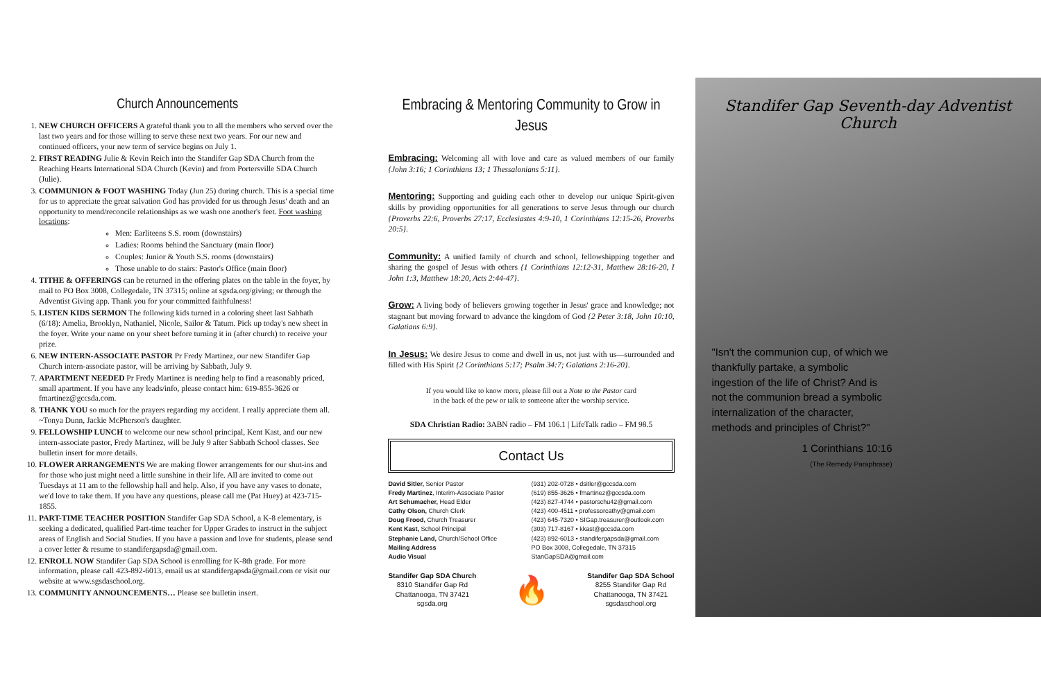Church Announcements
1. NEW CHURCH OFFICERS A grateful thank you to all the members who served over the last two years and for those willing to serve these next two years. For our new and continued officers, your new term of service begins on July 1.
2. FIRST READING Julie & Kevin Reich into the Standifer Gap SDA Church from the Reaching Hearts International SDA Church (Kevin) and from Portersville SDA Church (Julie).
3. COMMUNION & FOOT WASHING Today (Jun 25) during church. This is a special time for us to appreciate the great salvation God has provided for us through Jesus' death and an opportunity to mend/reconcile relationships as we wash one another's feet. Foot washing locations:
Men: Earliteens S.S. room (downstairs)
Ladies: Rooms behind the Sanctuary (main floor)
Couples: Junior & Youth S.S. rooms (downstairs)
Those unable to do stairs: Pastor's Office (main floor)
4. TITHE & OFFERINGS can be returned in the offering plates on the table in the foyer, by mail to PO Box 3008, Collegedale, TN 37315; online at sgsda.org/giving; or through the Adventist Giving app. Thank you for your committed faithfulness!
5. LISTEN KIDS SERMON The following kids turned in a coloring sheet last Sabbath (6/18): Amelia, Brooklyn, Nathaniel, Nicole, Sailor & Tatum. Pick up today's new sheet in the foyer. Write your name on your sheet before turning it in (after church) to receive your prize.
6. NEW INTERN-ASSOCIATE PASTOR Pr Fredy Martinez, our new Standifer Gap Church intern-associate pastor, will be arriving by Sabbath, July 9.
7. APARTMENT NEEDED Pr Fredy Martinez is needing help to find a reasonably priced, small apartment. If you have any leads/info, please contact him: 619-855-3626 or fmartinez@gccsda.com.
8. THANK YOU so much for the prayers regarding my accident. I really appreciate them all. ~Tonya Dunn, Jackie McPherson's daughter.
9. FELLOWSHIP LUNCH to welcome our new school principal, Kent Kast, and our new intern-associate pastor, Fredy Martinez, will be July 9 after Sabbath School classes. See bulletin insert for more details.
10. FLOWER ARRANGEMENTS We are making flower arrangements for our shut-ins and for those who just might need a little sunshine in their life. All are invited to come out Tuesdays at 11 am to the fellowship hall and help. Also, if you have any vases to donate, we'd love to take them. If you have any questions, please call me (Pat Huey) at 423-715-1855.
11. PART-TIME TEACHER POSITION Standifer Gap SDA School, a K-8 elementary, is seeking a dedicated, qualified Part-time teacher for Upper Grades to instruct in the subject areas of English and Social Studies. If you have a passion and love for students, please send a cover letter & resume to standifergapsda@gmail.com.
12. ENROLL NOW Standifer Gap SDA School is enrolling for K-8th grade. For more information, please call 423-892-6013, email us at standifergapsda@gmail.com or visit our website at www.sgsdaschool.org.
13. COMMUNITY ANNOUNCEMENTS… Please see bulletin insert.
Embracing & Mentoring Community to Grow in Jesus
Embracing: Welcoming all with love and care as valued members of our family {John 3:16; 1 Corinthians 13; 1 Thessalonians 5:11}.
Mentoring: Supporting and guiding each other to develop our unique Spirit-given skills by providing opportunities for all generations to serve Jesus through our church {Proverbs 22:6, Proverbs 27:17, Ecclesiastes 4:9-10, 1 Corinthians 12:15-26, Proverbs 20:5}.
Community: A unified family of church and school, fellowshipping together and sharing the gospel of Jesus with others {1 Corinthians 12:12-31, Matthew 28:16-20, I John 1:3, Matthew 18:20, Acts 2:44-47}.
Grow: A living body of believers growing together in Jesus' grace and knowledge; not stagnant but moving forward to advance the kingdom of God {2 Peter 3:18, John 10:10, Galatians 6:9}.
In Jesus: We desire Jesus to come and dwell in us, not just with us—surrounded and filled with His Spirit {2 Corinthians 5:17; Psalm 34:7; Galatians 2:16-20}.
If you would like to know more, please fill out a Note to the Pastor card
in the back of the pew or talk to someone after the worship service.
SDA Christian Radio: 3ABN radio – FM 106.1 | LifeTalk radio – FM 98.5
Contact Us
David Sitler, Senior Pastor
Fredy Martinez, Interim-Associate Pastor
Art Schumacher, Head Elder
Cathy Olson, Church Clerk
Doug Frood, Church Treasurer
Kent Kast, School Principal
Stephanie Land, Church/School Office
Mailing Address
Audio Visual
(931) 202-0728 • dsitler@gccsda.com
(619) 855-3626 • fmartinez@gccsda.com
(423) 827-4744 • pastorschu42@gmail.com
(423) 400-4511 • professorcathy@gmail.com
(423) 645-7320 • SIGap.treasurer@outlook.com
(303) 717-8167 • kkast@gccsda.com
(423) 892-6013 • standifergapsda@gmail.com
PO Box 3008, Collegedale, TN 37315
StanGapSDA@gmail.com
Standifer Gap SDA Church
8310 Standifer Gap Rd
Chattanooga, TN 37421
sgsda.org
🔥
Standifer Gap SDA School
8255 Standifer Gap Rd
Chattanooga, TN 37421
sgsdaschool.org
Standifer Gap Seventh-day Adventist Church
"Isn't the communion cup, of which we thankfully partake, a symbolic ingestion of the life of Christ? And is not the communion bread a symbolic internalization of the character, methods and principles of Christ?"
1 Corinthians 10:16
(The Remedy Paraphrase)